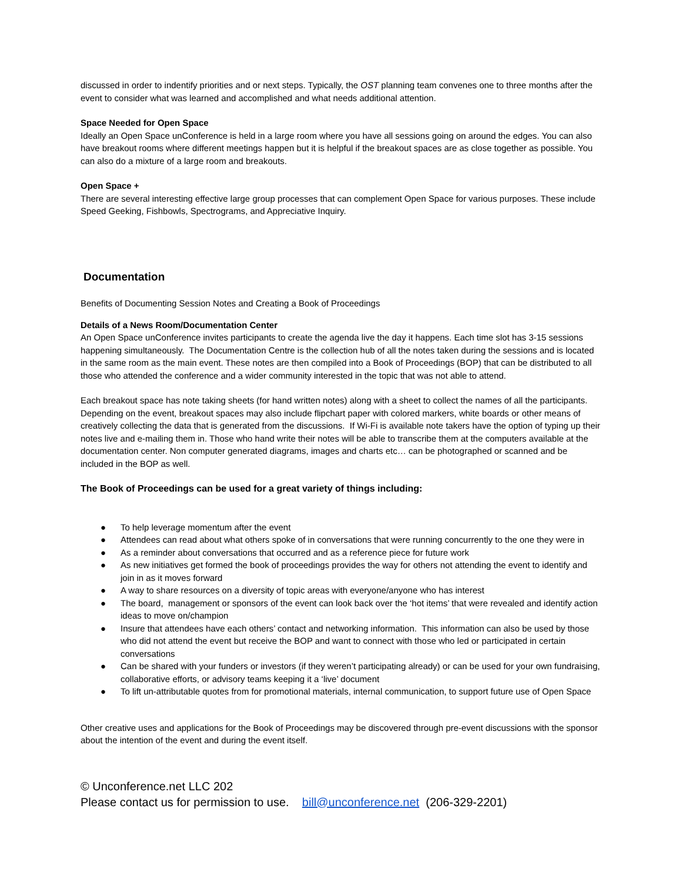discussed in order to indentify priorities and or next steps. Typically, the OST planning team convenes one to three months after the event to consider what was learned and accomplished and what needs additional attention.
Space Needed for Open Space
Ideally an Open Space unConference is held in a large room where you have all sessions going on around the edges. You can also have breakout rooms where different meetings happen but it is helpful if the breakout spaces are as close together as possible. You can also do a mixture of a large room and breakouts.
Open Space +
There are several interesting effective large group processes that can complement Open Space for various purposes. These include Speed Geeking, Fishbowls, Spectrograms, and Appreciative Inquiry.
Documentation
Benefits of Documenting Session Notes and Creating a Book of Proceedings
Details of a News Room/Documentation Center
An Open Space unConference invites participants to create the agenda live the day it happens. Each time slot has 3-15 sessions happening simultaneously. The Documentation Centre is the collection hub of all the notes taken during the sessions and is located in the same room as the main event. These notes are then compiled into a Book of Proceedings (BOP) that can be distributed to all those who attended the conference and a wider community interested in the topic that was not able to attend.
Each breakout space has note taking sheets (for hand written notes) along with a sheet to collect the names of all the participants. Depending on the event, breakout spaces may also include flipchart paper with colored markers, white boards or other means of creatively collecting the data that is generated from the discussions. If Wi-Fi is available note takers have the option of typing up their notes live and e-mailing them in. Those who hand write their notes will be able to transcribe them at the computers available at the documentation center. Non computer generated diagrams, images and charts etc… can be photographed or scanned and be included in the BOP as well.
The Book of Proceedings can be used for a great variety of things including:
● To help leverage momentum after the event
● Attendees can read about what others spoke of in conversations that were running concurrently to the one they were in
● As a reminder about conversations that occurred and as a reference piece for future work
● As new initiatives get formed the book of proceedings provides the way for others not attending the event to identify and join in as it moves forward
● A way to share resources on a diversity of topic areas with everyone/anyone who has interest
● The board, management or sponsors of the event can look back over the ‘hot items’ that were revealed and identify action ideas to move on/champion
● Insure that attendees have each others’ contact and networking information. This information can also be used by those who did not attend the event but receive the BOP and want to connect with those who led or participated in certain conversations
● Can be shared with your funders or investors (if they weren’t participating already) or can be used for your own fundraising, collaborative efforts, or advisory teams keeping it a ‘live’ document
● To lift un-attributable quotes from for promotional materials, internal communication, to support future use of Open Space
Other creative uses and applications for the Book of Proceedings may be discovered through pre-event discussions with the sponsor about the intention of the event and during the event itself.
© Unconference.net LLC 202
Please contact us for permission to use. bill@unconference.net (206-329-2201)